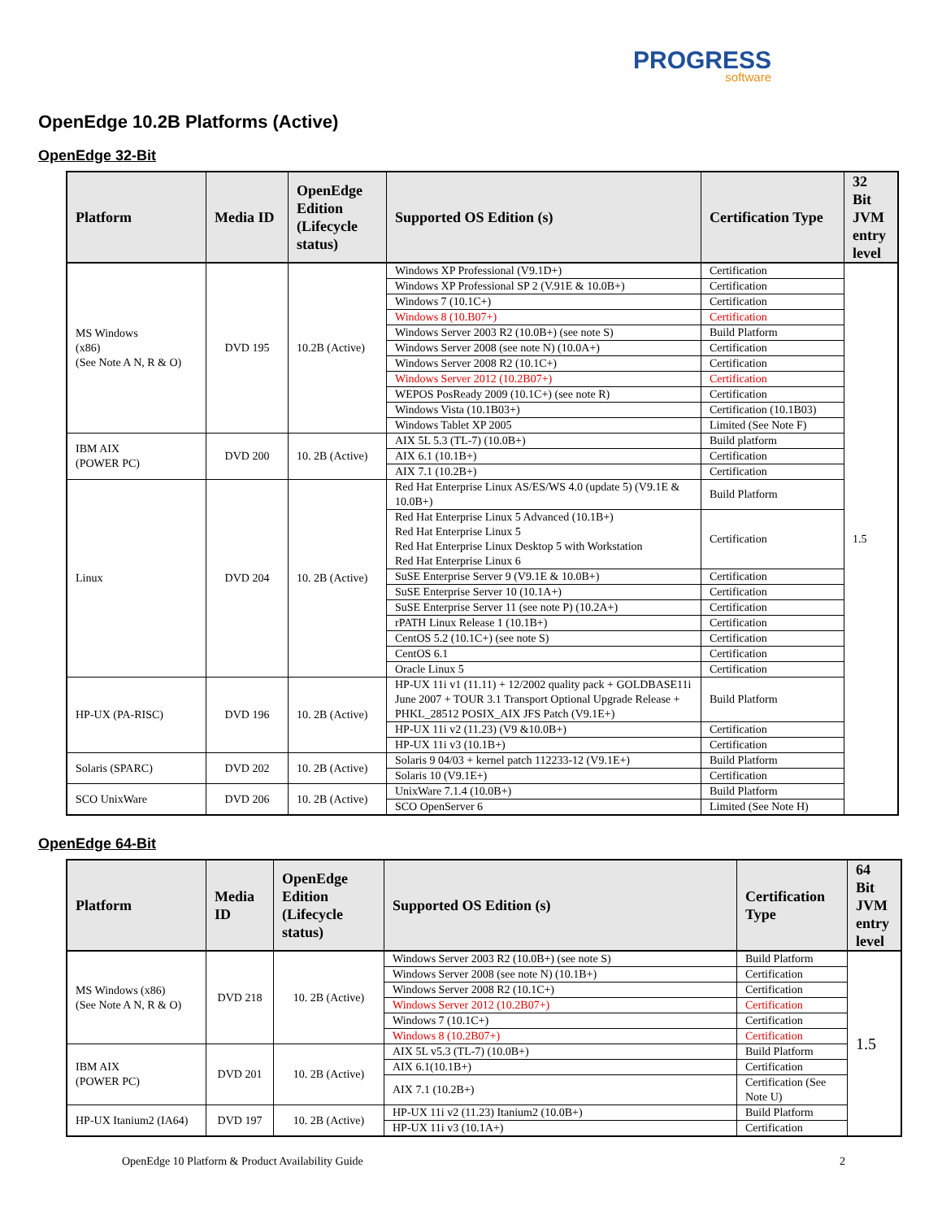PROGRESS
software
OpenEdge 10.2B Platforms (Active)
OpenEdge 32-Bit
| Platform | Media ID | OpenEdge Edition (Lifecycle status) | Supported OS Edition (s) | Certification Type | 32 Bit JVM entry level |
| --- | --- | --- | --- | --- | --- |
| MS Windows (x86) (See Note A N, R & O) | DVD 195 | 10.2B (Active) | Windows XP Professional (V9.1D+) | Certification | 1.5 |
| | | | Windows XP Professional SP 2 (V.91E & 10.0B+) | Certification | |
| | | | Windows 7 (10.1C+) | Certification | |
| | | | Windows 8 (10.B07+) | Certification | |
| | | | Windows Server 2003 R2 (10.0B+) (see note S) | Build Platform | |
| | | | Windows Server 2008 (see note N) (10.0A+) | Certification | |
| | | | Windows Server 2008 R2 (10.1C+) | Certification | |
| | | | Windows Server 2012 (10.2B07+) | Certification | |
| | | | WEPOS PosReady 2009 (10.1C+) (see note R) | Certification | |
| | | | Windows Vista (10.1B03+) | Certification (10.1B03) | |
| | | | Windows Tablet XP 2005 | Limited (See Note F) | |
| IBM AIX (POWER PC) | DVD 200 | 10. 2B (Active) | AIX 5L 5.3 (TL-7) (10.0B+) | Build platform | |
| | | | AIX 6.1 (10.1B+) | Certification | |
| | | | AIX 7.1 (10.2B+) | Certification | |
| Linux | DVD 204 | 10. 2B (Active) | Red Hat Enterprise Linux AS/ES/WS 4.0 (update 5) (V9.1E & 10.0B+) | Build Platform | |
| | | | Red Hat Enterprise Linux 5 Advanced (10.1B+) Red Hat Enterprise Linux 5 Red Hat Enterprise Linux Desktop 5 with Workstation Red Hat Enterprise Linux 6 | Certification | |
| | | | SuSE Enterprise Server 9 (V9.1E & 10.0B+) | Certification | |
| | | | SuSE Enterprise Server 10 (10.1A+) | Certification | |
| | | | SuSE Enterprise Server 11 (see note P) (10.2A+) | Certification | |
| | | | rPATH Linux Release 1 (10.1B+) | Certification | |
| | | | CentOS 5.2 (10.1C+) (see note S) | Certification | |
| | | | CentOS 6.1 | Certification | |
| | | | Oracle Linux 5 | Certification | |
| HP-UX (PA-RISC) | DVD 196 | 10. 2B (Active) | HP-UX 11i v1 (11.11) + 12/2002 quality pack + GOLDBASE11i June 2007 + TOUR 3.1 Transport Optional Upgrade Release + PHKL_28512 POSIX_AIX JFS Patch (V9.1E+) | Build Platform | |
| | | | HP-UX 11i v2 (11.23) (V9 &10.0B+) | Certification | |
| | | | HP-UX 11i v3 (10.1B+) | Certification | |
| Solaris (SPARC) | DVD 202 | 10. 2B (Active) | Solaris 9 04/03 + kernel patch 112233-12 (V9.1E+) | Build Platform | |
| | | | Solaris 10 (V9.1E+) | Certification | |
| SCO UnixWare | DVD 206 | 10. 2B (Active) | UnixWare 7.1.4 (10.0B+) | Build Platform | |
| | | | SCO OpenServer 6 | Limited (See Note H) | |
OpenEdge 64-Bit
| Platform | Media ID | OpenEdge Edition (Lifecycle status) | Supported OS Edition (s) | Certification Type | 64 Bit JVM entry level |
| --- | --- | --- | --- | --- | --- |
| MS Windows (x86) (See Note A N, R & O) | DVD 218 | 10. 2B (Active) | Windows Server 2003 R2 (10.0B+) (see note S) | Build Platform | 1.5 |
| | | | Windows Server 2008 (see note N) (10.1B+) | Certification | |
| | | | Windows Server 2008 R2 (10.1C+) | Certification | |
| | | | Windows Server 2012 (10.2B07+) | Certification | |
| | | | Windows 7 (10.1C+) | Certification | |
| | | | Windows 8 (10.2B07+) | Certification | |
| IBM AIX (POWER PC) | DVD 201 | 10. 2B (Active) | AIX 5L v5.3 (TL-7) (10.0B+) | Build Platform | |
| | | | AIX 6.1(10.1B+) | Certification | |
| | | | AIX 7.1 (10.2B+) | Certification (See Note U) | |
| HP-UX Itanium2 (IA64) | DVD 197 | 10. 2B (Active) | HP-UX 11i v2 (11.23) Itanium2 (10.0B+) | Build Platform | |
| | | | HP-UX 11i v3 (10.1A+) | Certification | |
OpenEdge 10 Platform & Product Availability Guide 2